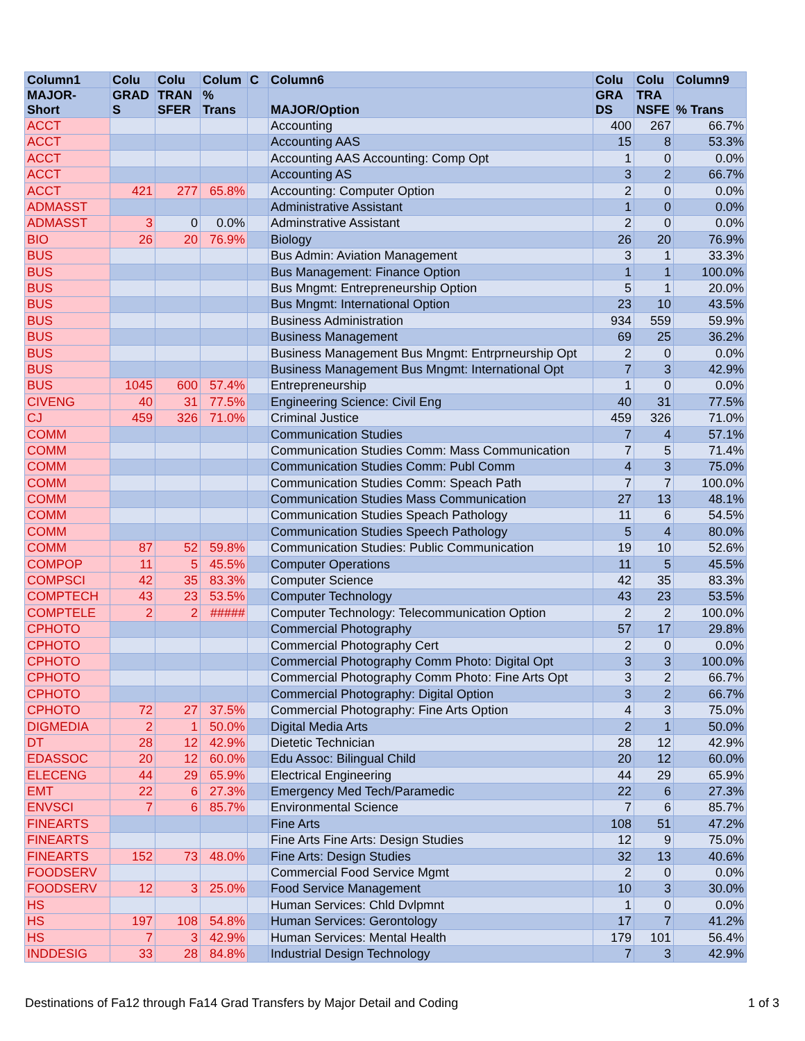| Column1 | Colu | Colu | Colum | C | Column6 | Colu | Colu | Column9 |
| --- | --- | --- | --- | --- | --- | --- | --- | --- |
| MAJOR- Short | GRAD S | TRAN SFER | % Trans | | MAJOR/Option | GRA DS | TRA NSFE | % Trans |
| ACCT | | | | | Accounting | 400 | 267 | 66.7% |
| ACCT | | | | | Accounting AAS | 15 | 8 | 53.3% |
| ACCT | | | | | Accounting AAS Accounting: Comp Opt | 1 | 0 | 0.0% |
| ACCT | | | | | Accounting AS | 3 | 2 | 66.7% |
| ACCT | 421 | 277 | 65.8% | | Accounting: Computer Option | 2 | 0 | 0.0% |
| ADMASST | | | | | Administrative Assistant | 1 | 0 | 0.0% |
| ADMASST | 3 | 0 | 0.0% | | Adminstrative Assistant | 2 | 0 | 0.0% |
| BIO | 26 | 20 | 76.9% | | Biology | 26 | 20 | 76.9% |
| BUS | | | | | Bus Admin: Aviation Management | 3 | 1 | 33.3% |
| BUS | | | | | Bus Management: Finance Option | 1 | 1 | 100.0% |
| BUS | | | | | Bus Mngmt: Entrepreneurship Option | 5 | 1 | 20.0% |
| BUS | | | | | Bus Mngmt: International Option | 23 | 10 | 43.5% |
| BUS | | | | | Business Administration | 934 | 559 | 59.9% |
| BUS | | | | | Business Management | 69 | 25 | 36.2% |
| BUS | | | | | Business Management Bus Mngmt: Entrprneurship Opt | 2 | 0 | 0.0% |
| BUS | | | | | Business Management Bus Mngmt: International Opt | 7 | 3 | 42.9% |
| BUS | 1045 | 600 | 57.4% | | Entrepreneurship | 1 | 0 | 0.0% |
| CIVENG | 40 | 31 | 77.5% | | Engineering Science: Civil Eng | 40 | 31 | 77.5% |
| CJ | 459 | 326 | 71.0% | | Criminal Justice | 459 | 326 | 71.0% |
| COMM | | | | | Communication Studies | 7 | 4 | 57.1% |
| COMM | | | | | Communication Studies Comm: Mass Communication | 7 | 5 | 71.4% |
| COMM | | | | | Communication Studies Comm: Publ Comm | 4 | 3 | 75.0% |
| COMM | | | | | Communication Studies Comm: Speach Path | 7 | 7 | 100.0% |
| COMM | | | | | Communication Studies Mass Communication | 27 | 13 | 48.1% |
| COMM | | | | | Communication Studies Speach Pathology | 11 | 6 | 54.5% |
| COMM | | | | | Communication Studies Speech Pathology | 5 | 4 | 80.0% |
| COMM | 87 | 52 | 59.8% | | Communication Studies: Public Communication | 19 | 10 | 52.6% |
| COMPOP | 11 | 5 | 45.5% | | Computer Operations | 11 | 5 | 45.5% |
| COMPSCI | 42 | 35 | 83.3% | | Computer Science | 42 | 35 | 83.3% |
| COMPTECH | 43 | 23 | 53.5% | | Computer Technology | 43 | 23 | 53.5% |
| COMPTELE | 2 | 2 | ##### | | Computer Technology: Telecommunication Option | 2 | 2 | 100.0% |
| CPHOTO | | | | | Commercial Photography | 57 | 17 | 29.8% |
| CPHOTO | | | | | Commercial Photography Cert | 2 | 0 | 0.0% |
| CPHOTO | | | | | Commercial Photography Comm Photo: Digital Opt | 3 | 3 | 100.0% |
| CPHOTO | | | | | Commercial Photography Comm Photo: Fine Arts Opt | 3 | 2 | 66.7% |
| CPHOTO | | | | | Commercial Photography: Digital Option | 3 | 2 | 66.7% |
| CPHOTO | 72 | 27 | 37.5% | | Commercial Photography: Fine Arts Option | 4 | 3 | 75.0% |
| DIGMEDIA | 2 | 1 | 50.0% | | Digital Media Arts | 2 | 1 | 50.0% |
| DT | 28 | 12 | 42.9% | | Dietetic Technician | 28 | 12 | 42.9% |
| EDASSOC | 20 | 12 | 60.0% | | Edu Assoc: Bilingual Child | 20 | 12 | 60.0% |
| ELECENG | 44 | 29 | 65.9% | | Electrical Engineering | 44 | 29 | 65.9% |
| EMT | 22 | 6 | 27.3% | | Emergency Med Tech/Paramedic | 22 | 6 | 27.3% |
| ENVSCI | 7 | 6 | 85.7% | | Environmental Science | 7 | 6 | 85.7% |
| FINEARTS | | | | | Fine Arts | 108 | 51 | 47.2% |
| FINEARTS | | | | | Fine Arts Fine Arts: Design Studies | 12 | 9 | 75.0% |
| FINEARTS | 152 | 73 | 48.0% | | Fine Arts: Design Studies | 32 | 13 | 40.6% |
| FOODSERV | | | | | Commercial Food Service Mgmt | 2 | 0 | 0.0% |
| FOODSERV | 12 | 3 | 25.0% | | Food Service Management | 10 | 3 | 30.0% |
| HS | | | | | Human Services: Chld Dvlpmnt | 1 | 0 | 0.0% |
| HS | 197 | 108 | 54.8% | | Human Services: Gerontology | 17 | 7 | 41.2% |
| HS | 7 | 3 | 42.9% | | Human Services: Mental Health | 179 | 101 | 56.4% |
| INDDESIG | 33 | 28 | 84.8% | | Industrial Design Technology | 7 | 3 | 42.9% |
Destinations of Fa12 through Fa14 Grad Transfers by Major Detail and Coding 1 of 3